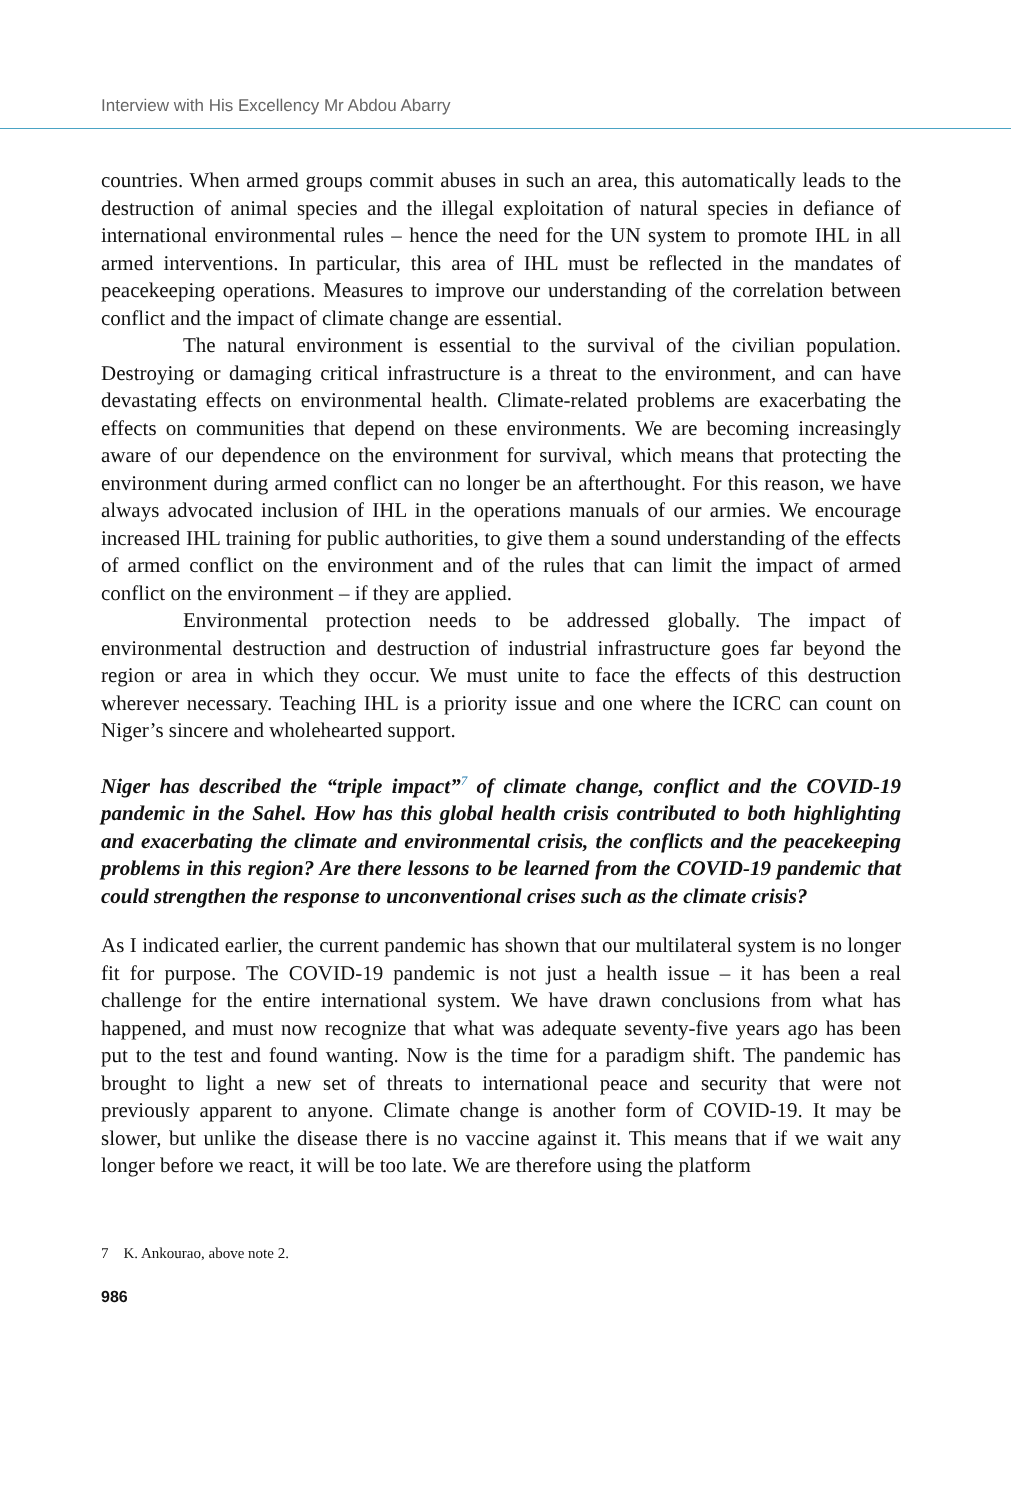Interview with His Excellency Mr Abdou Abarry
countries. When armed groups commit abuses in such an area, this automatically leads to the destruction of animal species and the illegal exploitation of natural species in defiance of international environmental rules – hence the need for the UN system to promote IHL in all armed interventions. In particular, this area of IHL must be reflected in the mandates of peacekeeping operations. Measures to improve our understanding of the correlation between conflict and the impact of climate change are essential.
The natural environment is essential to the survival of the civilian population. Destroying or damaging critical infrastructure is a threat to the environment, and can have devastating effects on environmental health. Climate-related problems are exacerbating the effects on communities that depend on these environments. We are becoming increasingly aware of our dependence on the environment for survival, which means that protecting the environment during armed conflict can no longer be an afterthought. For this reason, we have always advocated inclusion of IHL in the operations manuals of our armies. We encourage increased IHL training for public authorities, to give them a sound understanding of the effects of armed conflict on the environment and of the rules that can limit the impact of armed conflict on the environment – if they are applied.
Environmental protection needs to be addressed globally. The impact of environmental destruction and destruction of industrial infrastructure goes far beyond the region or area in which they occur. We must unite to face the effects of this destruction wherever necessary. Teaching IHL is a priority issue and one where the ICRC can count on Niger’s sincere and wholehearted support.
Niger has described the “triple impact”<sup>7</sup> of climate change, conflict and the COVID-19 pandemic in the Sahel. How has this global health crisis contributed to both highlighting and exacerbating the climate and environmental crisis, the conflicts and the peacekeeping problems in this region? Are there lessons to be learned from the COVID-19 pandemic that could strengthen the response to unconventional crises such as the climate crisis?
As I indicated earlier, the current pandemic has shown that our multilateral system is no longer fit for purpose. The COVID-19 pandemic is not just a health issue – it has been a real challenge for the entire international system. We have drawn conclusions from what has happened, and must now recognize that what was adequate seventy-five years ago has been put to the test and found wanting. Now is the time for a paradigm shift. The pandemic has brought to light a new set of threats to international peace and security that were not previously apparent to anyone. Climate change is another form of COVID-19. It may be slower, but unlike the disease there is no vaccine against it. This means that if we wait any longer before we react, it will be too late. We are therefore using the platform
7 K. Ankourao, above note 2.
986